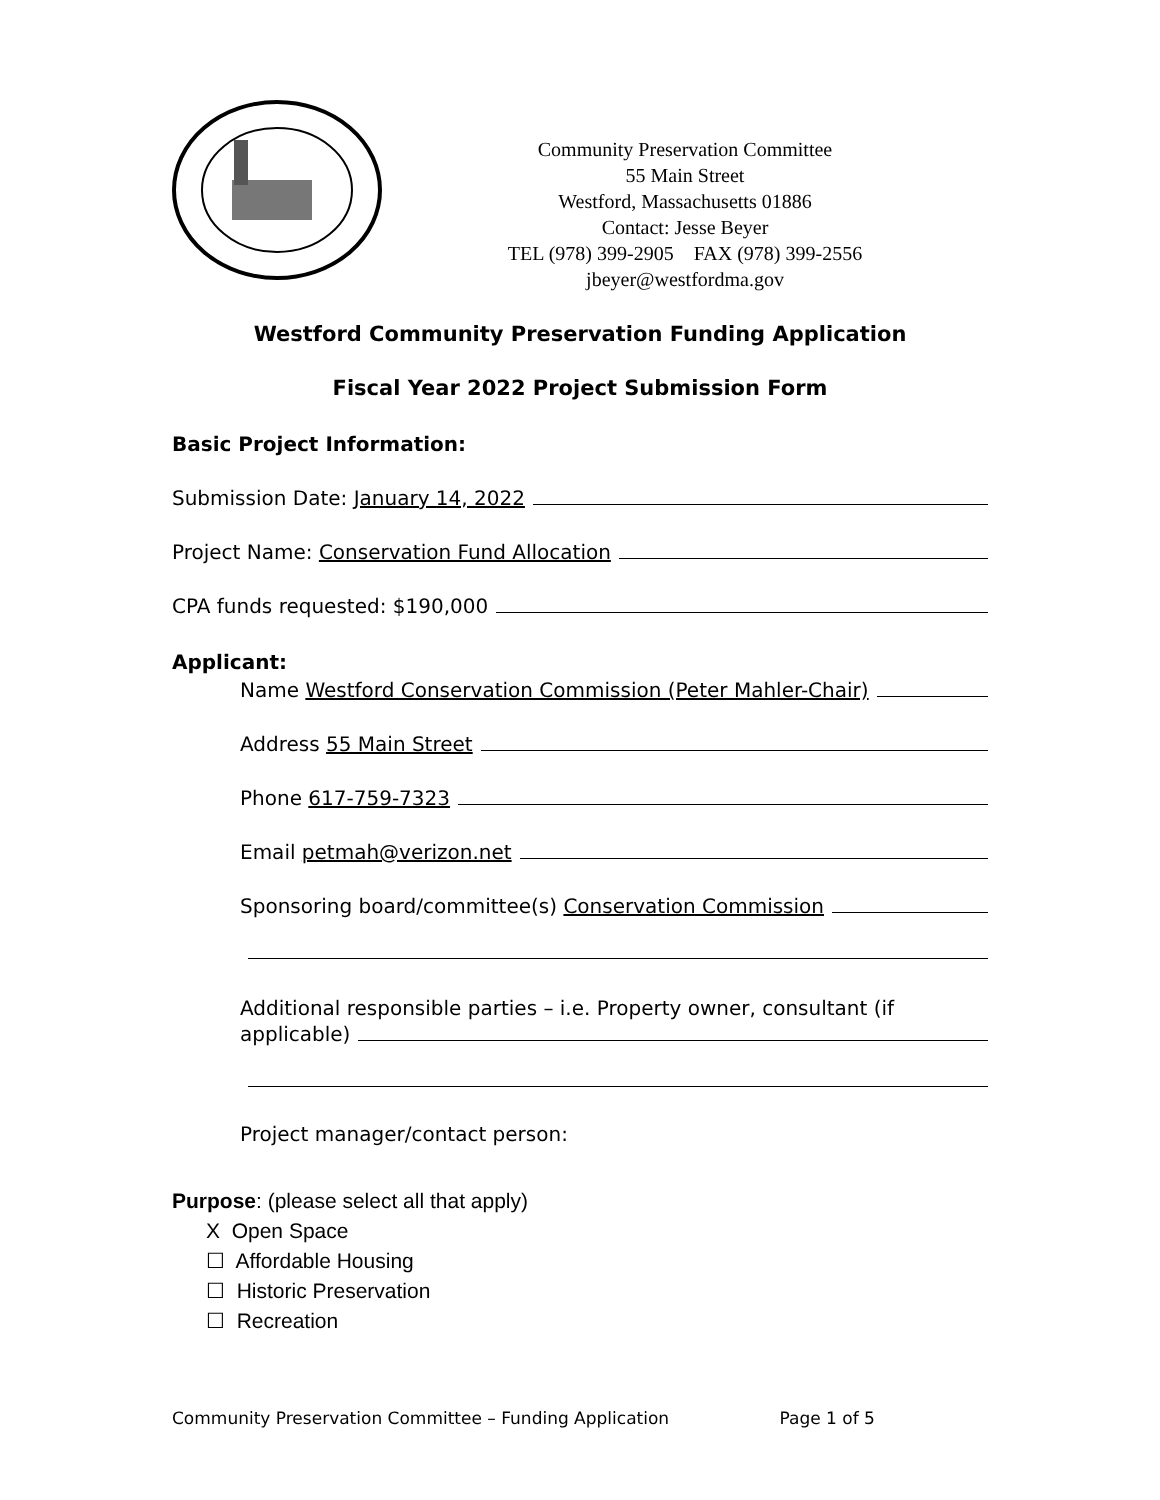Community Preservation Committee
55 Main Street
Westford, Massachusetts 01886
Contact: Jesse Beyer
TEL (978) 399-2905 FAX (978) 399-2556
jbeyer@westfordma.gov
Westford Community Preservation Funding Application
Fiscal Year 2022 Project Submission Form
Basic Project Information:
Submission Date: January 14, 2022
Project Name: Conservation Fund Allocation
CPA funds requested: $190,000
Applicant:
Name Westford Conservation Commission (Peter Mahler-Chair)
Address 55 Main Street
Phone 617-759-7323
Email petmah@verizon.net
Sponsoring board/committee(s) Conservation Commission
Additional responsible parties – i.e. Property owner, consultant (if
applicable)
Project manager/contact person:
Purpose: (please select all that apply)
X Open Space
☐ Affordable Housing
☐ Historic Preservation
☐ Recreation
Community Preservation Committee – Funding Application Page 1 of 5